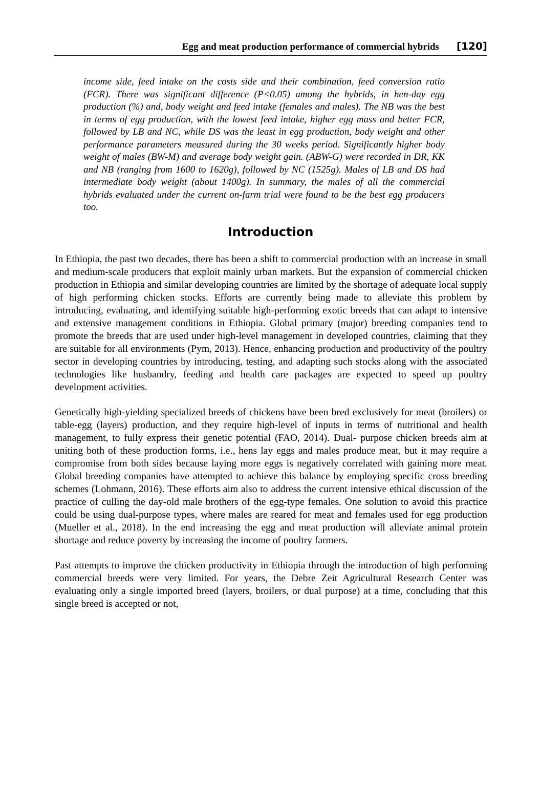Egg and meat production performance of commercial hybrids [120]
income side, feed intake on the costs side and their combination, feed conversion ratio (FCR). There was significant difference (P<0.05) among the hybrids, in hen-day egg production (%) and, body weight and feed intake (females and males). The NB was the best in terms of egg production, with the lowest feed intake, higher egg mass and better FCR, followed by LB and NC, while DS was the least in egg production, body weight and other performance parameters measured during the 30 weeks period. Significantly higher body weight of males (BW-M) and average body weight gain. (ABW-G) were recorded in DR, KK and NB (ranging from 1600 to 1620g), followed by NC (1525g). Males of LB and DS had intermediate body weight (about 1400g). In summary, the males of all the commercial hybrids evaluated under the current on-farm trial were found to be the best egg producers too.
Introduction
In Ethiopia, the past two decades, there has been a shift to commercial production with an increase in small and medium-scale producers that exploit mainly urban markets. But the expansion of commercial chicken production in Ethiopia and similar developing countries are limited by the shortage of adequate local supply of high performing chicken stocks. Efforts are currently being made to alleviate this problem by introducing, evaluating, and identifying suitable high-performing exotic breeds that can adapt to intensive and extensive management conditions in Ethiopia. Global primary (major) breeding companies tend to promote the breeds that are used under high-level management in developed countries, claiming that they are suitable for all environments (Pym, 2013). Hence, enhancing production and productivity of the poultry sector in developing countries by introducing, testing, and adapting such stocks along with the associated technologies like husbandry, feeding and health care packages are expected to speed up poultry development activities.
Genetically high-yielding specialized breeds of chickens have been bred exclusively for meat (broilers) or table-egg (layers) production, and they require high-level of inputs in terms of nutritional and health management, to fully express their genetic potential (FAO, 2014). Dual- purpose chicken breeds aim at uniting both of these production forms, i.e., hens lay eggs and males produce meat, but it may require a compromise from both sides because laying more eggs is negatively correlated with gaining more meat. Global breeding companies have attempted to achieve this balance by employing specific cross breeding schemes (Lohmann, 2016). These efforts aim also to address the current intensive ethical discussion of the practice of culling the day-old male brothers of the egg-type females. One solution to avoid this practice could be using dual-purpose types, where males are reared for meat and females used for egg production (Mueller et al., 2018). In the end increasing the egg and meat production will alleviate animal protein shortage and reduce poverty by increasing the income of poultry farmers.
Past attempts to improve the chicken productivity in Ethiopia through the introduction of high performing commercial breeds were very limited. For years, the Debre Zeit Agricultural Research Center was evaluating only a single imported breed (layers, broilers, or dual purpose) at a time, concluding that this single breed is accepted or not,